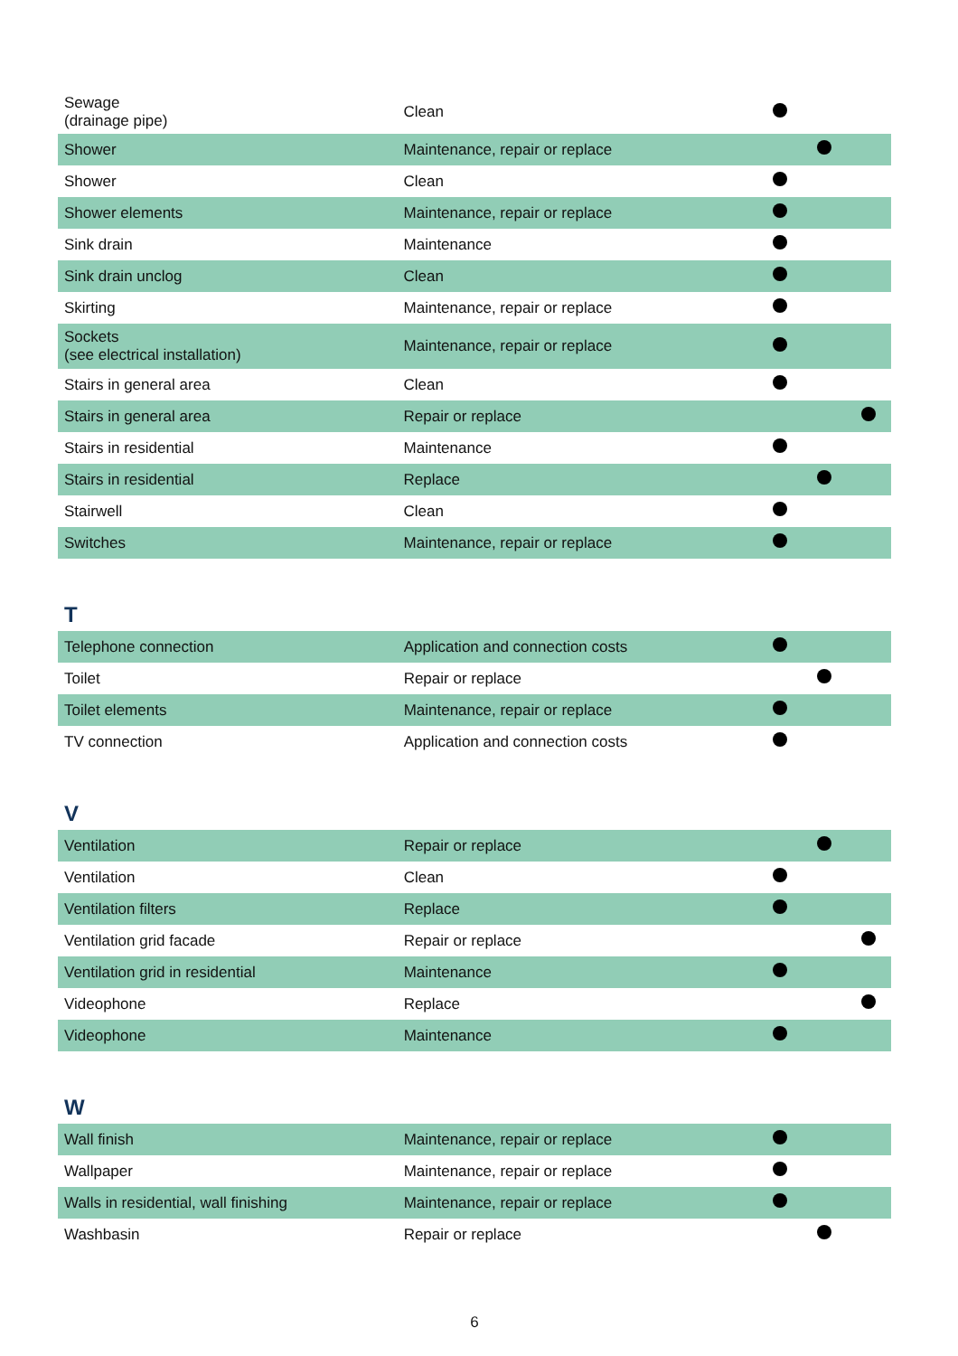| Sewage (drainage pipe) | Clean | | | |
| Shower | Maintenance, repair or replace | | | |
| Shower | Clean | | | |
| Shower elements | Maintenance, repair or replace | | | |
| Sink drain | Maintenance | | | |
| Sink drain unclog | Clean | | | |
| Skirting | Maintenance, repair or replace | | | |
| Sockets (see electrical installation) | Maintenance, repair or replace | | | |
| Stairs in general area | Clean | | | |
| Stairs in general area | Repair or replace | | | |
| Stairs in residential | Maintenance | | | |
| Stairs in residential | Replace | | | |
| Stairwell | Clean | | | |
| Switches | Maintenance, repair or replace | | | |
T
| Telephone connection | Application and connection costs | | | |
| Toilet | Repair or replace | | | |
| Toilet elements | Maintenance, repair or replace | | | |
| TV connection | Application and connection costs | | | |
V
| Ventilation | Repair or replace | | | |
| Ventilation | Clean | | | |
| Ventilation filters | Replace | | | |
| Ventilation grid facade | Repair or replace | | | |
| Ventilation grid in residential | Maintenance | | | |
| Videophone | Replace | | | |
| Videophone | Maintenance | | | |
W
| Wall finish | Maintenance, repair or replace | | | |
| Wallpaper | Maintenance, repair or replace | | | |
| Walls in residential, wall finishing | Maintenance, repair or replace | | | |
| Washbasin | Repair or replace | | | |
6